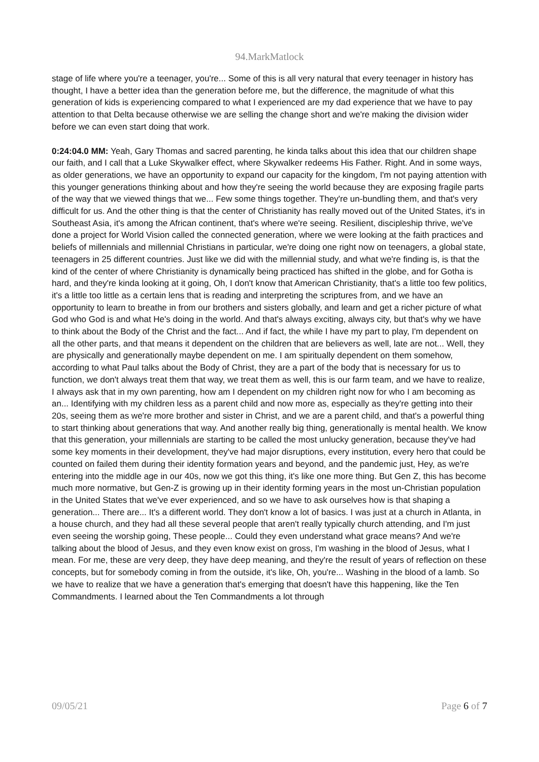94.MarkMatlock
stage of life where you're a teenager, you're... Some of this is all very natural that every teenager in history has thought, I have a better idea than the generation before me, but the difference, the magnitude of what this generation of kids is experiencing compared to what I experienced are my dad experience that we have to pay attention to that Delta because otherwise we are selling the change short and we're making the division wider before we can even start doing that work.
0:24:04.0 MM: Yeah, Gary Thomas and sacred parenting, he kinda talks about this idea that our children shape our faith, and I call that a Luke Skywalker effect, where Skywalker redeems His Father. Right. And in some ways, as older generations, we have an opportunity to expand our capacity for the kingdom, I'm not paying attention with this younger generations thinking about and how they're seeing the world because they are exposing fragile parts of the way that we viewed things that we... Few some things together. They're un-bundling them, and that's very difficult for us. And the other thing is that the center of Christianity has really moved out of the United States, it's in Southeast Asia, it's among the African continent, that's where we're seeing. Resilient, discipleship thrive, we've done a project for World Vision called the connected generation, where we were looking at the faith practices and beliefs of millennials and millennial Christians in particular, we're doing one right now on teenagers, a global state, teenagers in 25 different countries. Just like we did with the millennial study, and what we're finding is, is that the kind of the center of where Christianity is dynamically being practiced has shifted in the globe, and for Gotha is hard, and they're kinda looking at it going, Oh, I don't know that American Christianity, that's a little too few politics, it's a little too little as a certain lens that is reading and interpreting the scriptures from, and we have an opportunity to learn to breathe in from our brothers and sisters globally, and learn and get a richer picture of what God who God is and what He's doing in the world. And that's always exciting, always city, but that's why we have to think about the Body of the Christ and the fact... And if fact, the while I have my part to play, I'm dependent on all the other parts, and that means it dependent on the children that are believers as well, late are not... Well, they are physically and generationally maybe dependent on me. I am spiritually dependent on them somehow, according to what Paul talks about the Body of Christ, they are a part of the body that is necessary for us to function, we don't always treat them that way, we treat them as well, this is our farm team, and we have to realize, I always ask that in my own parenting, how am I dependent on my children right now for who I am becoming as an... Identifying with my children less as a parent child and now more as, especially as they're getting into their 20s, seeing them as we're more brother and sister in Christ, and we are a parent child, and that's a powerful thing to start thinking about generations that way. And another really big thing, generationally is mental health. We know that this generation, your millennials are starting to be called the most unlucky generation, because they've had some key moments in their development, they've had major disruptions, every institution, every hero that could be counted on failed them during their identity formation years and beyond, and the pandemic just, Hey, as we're entering into the middle age in our 40s, now we got this thing, it's like one more thing. But Gen Z, this has become much more normative, but Gen-Z is growing up in their identity forming years in the most un-Christian population in the United States that we've ever experienced, and so we have to ask ourselves how is that shaping a generation... There are... It's a different world. They don't know a lot of basics. I was just at a church in Atlanta, in a house church, and they had all these several people that aren't really typically church attending, and I'm just even seeing the worship going, These people... Could they even understand what grace means? And we're talking about the blood of Jesus, and they even know exist on gross, I'm washing in the blood of Jesus, what I mean. For me, these are very deep, they have deep meaning, and they're the result of years of reflection on these concepts, but for somebody coming in from the outside, it's like, Oh, you're... Washing in the blood of a lamb. So we have to realize that we have a generation that's emerging that doesn't have this happening, like the Ten Commandments. I learned about the Ten Commandments a lot through
09/05/21 Page 6 of 7